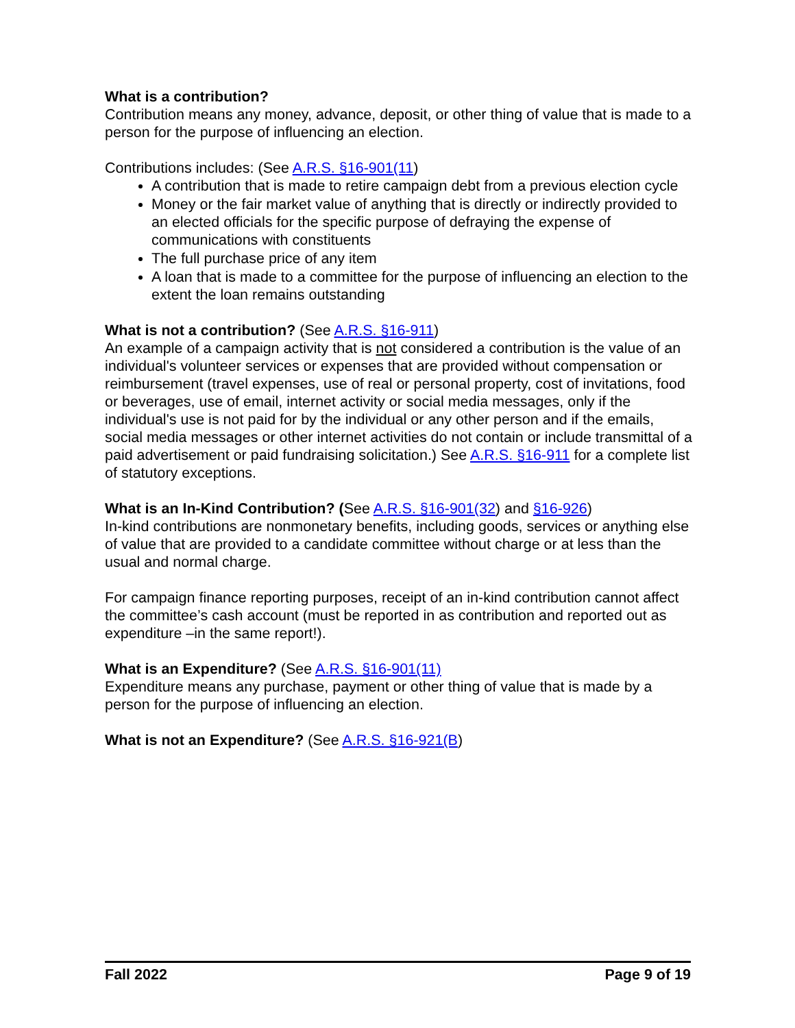What is a contribution?
Contribution means any money, advance, deposit, or other thing of value that is made to a person for the purpose of influencing an election.
Contributions includes: (See A.R.S. §16-901(11)
A contribution that is made to retire campaign debt from a previous election cycle
Money or the fair market value of anything that is directly or indirectly provided to an elected officials for the specific purpose of defraying the expense of communications with constituents
The full purchase price of any item
A loan that is made to a committee for the purpose of influencing an election to the extent the loan remains outstanding
What is not a contribution? (See A.R.S. §16-911)
An example of a campaign activity that is not considered a contribution is the value of an individual's volunteer services or expenses that are provided without compensation or reimbursement (travel expenses, use of real or personal property, cost of invitations, food or beverages, use of email, internet activity or social media messages, only if the individual's use is not paid for by the individual or any other person and if the emails, social media messages or other internet activities do not contain or include transmittal of a paid advertisement or paid fundraising solicitation.) See A.R.S. §16-911 for a complete list of statutory exceptions.
What is an In-Kind Contribution? (See A.R.S. §16-901(32) and §16-926)
In-kind contributions are nonmonetary benefits, including goods, services or anything else of value that are provided to a candidate committee without charge or at less than the usual and normal charge.
For campaign finance reporting purposes, receipt of an in-kind contribution cannot affect the committee’s cash account (must be reported in as contribution and reported out as expenditure –in the same report!).
What is an Expenditure? (See A.R.S. §16-901(11)
Expenditure means any purchase, payment or other thing of value that is made by a person for the purpose of influencing an election.
What is not an Expenditure? (See A.R.S. §16-921(B)
Fall 2022 Page 9 of 19